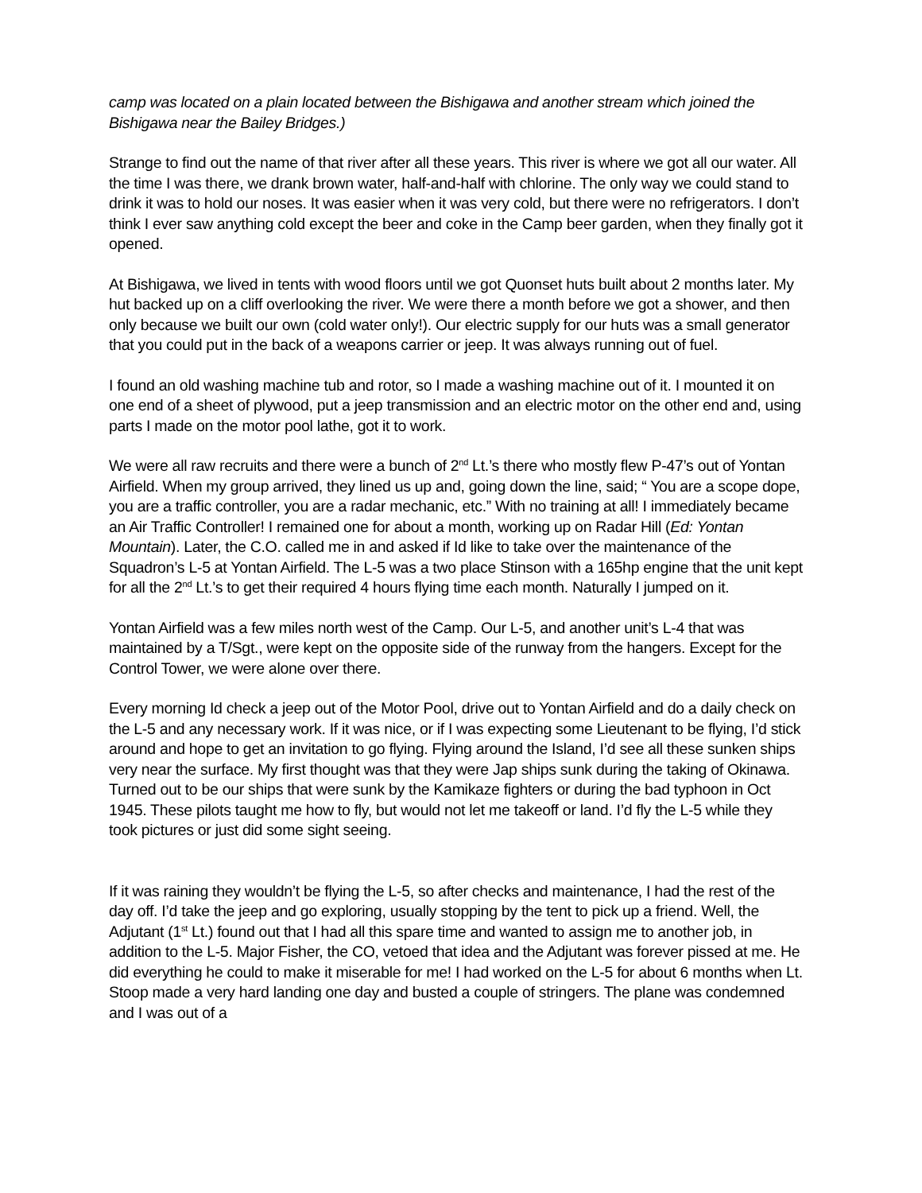camp was located on a plain located between the Bishigawa and another stream which joined the Bishigawa near the Bailey Bridges.)
Strange to find out the name of that river after all these years. This river is where we got all our water. All the time I was there, we drank brown water, half-and-half with chlorine. The only way we could stand to drink it was to hold our noses. It was easier when it was very cold, but there were no refrigerators. I don’t think I ever saw anything cold except the beer and coke in the Camp beer garden, when they finally got it opened.
At Bishigawa, we lived in tents with wood floors until we got Quonset huts built about 2 months later. My hut backed up on a cliff overlooking the river. We were there a month before we got a shower, and then only because we built our own (cold water only!). Our electric supply for our huts was a small generator that you could put in the back of a weapons carrier or jeep. It was always running out of fuel.
I found an old washing machine tub and rotor, so I made a washing machine out of it. I mounted it on one end of a sheet of plywood, put a jeep transmission and an electric motor on the other end and, using parts I made on the motor pool lathe, got it to work.
We were all raw recruits and there were a bunch of 2<sup>nd</sup> Lt.’s there who mostly flew P-47’s out of Yontan Airfield. When my group arrived, they lined us up and, going down the line, said; “ You are a scope dope, you are a traffic controller, you are a radar mechanic, etc.” With no training at all! I immediately became an Air Traffic Controller! I remained one for about a month, working up on Radar Hill (Ed: Yontan Mountain). Later, the C.O. called me in and asked if Id like to take over the maintenance of the Squadron’s L-5 at Yontan Airfield. The L-5 was a two place Stinson with a 165hp engine that the unit kept for all the 2<sup>nd</sup> Lt.’s to get their required 4 hours flying time each month. Naturally I jumped on it.
Yontan Airfield was a few miles north west of the Camp. Our L-5, and another unit’s L-4 that was maintained by a T/Sgt., were kept on the opposite side of the runway from the hangers. Except for the Control Tower, we were alone over there.
Every morning Id check a jeep out of the Motor Pool, drive out to Yontan Airfield and do a daily check on the L-5 and any necessary work. If it was nice, or if I was expecting some Lieutenant to be flying, I’d stick around and hope to get an invitation to go flying. Flying around the Island, I’d see all these sunken ships very near the surface. My first thought was that they were Jap ships sunk during the taking of Okinawa. Turned out to be our ships that were sunk by the Kamikaze fighters or during the bad typhoon in Oct 1945. These pilots taught me how to fly, but would not let me takeoff or land. I’d fly the L-5 while they took pictures or just did some sight seeing.
If it was raining they wouldn’t be flying the L-5, so after checks and maintenance, I had the rest of the day off. I’d take the jeep and go exploring, usually stopping by the tent to pick up a friend. Well, the Adjutant (1<sup>st</sup> Lt.) found out that I had all this spare time and wanted to assign me to another job, in addition to the L-5. Major Fisher, the CO, vetoed that idea and the Adjutant was forever pissed at me. He did everything he could to make it miserable for me! I had worked on the L-5 for about 6 months when Lt. Stoop made a very hard landing one day and busted a couple of stringers. The plane was condemned and I was out of a